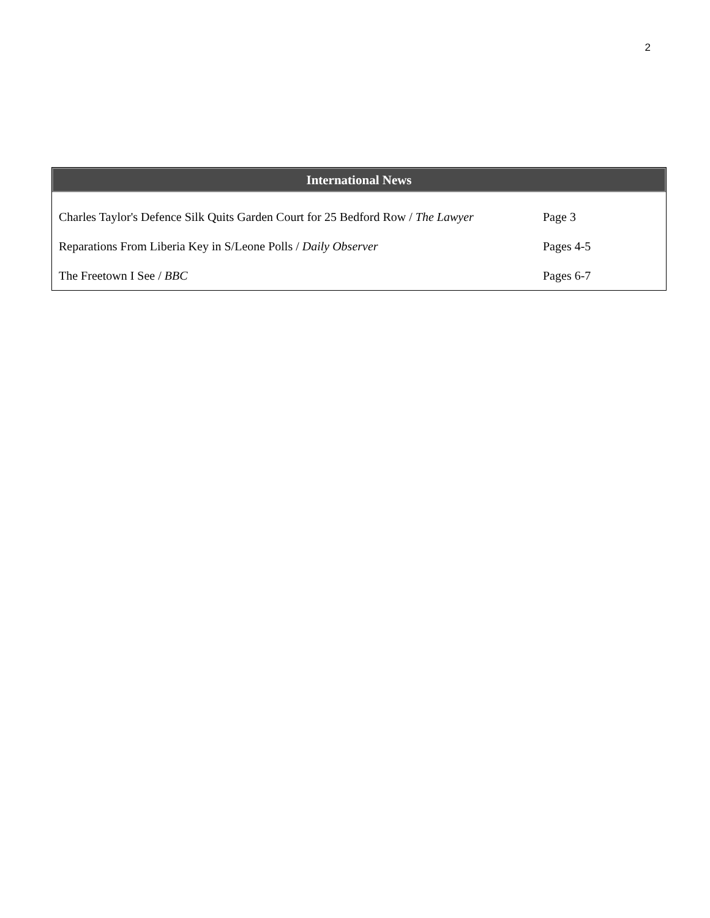2
| International News | |
| --- | --- |
| Charles Taylor's Defence Silk Quits Garden Court for 25 Bedford Row / The Lawyer | Page 3 |
| Reparations From Liberia Key in S/Leone Polls / Daily Observer | Pages 4-5 |
| The Freetown I See / BBC | Pages 6-7 |